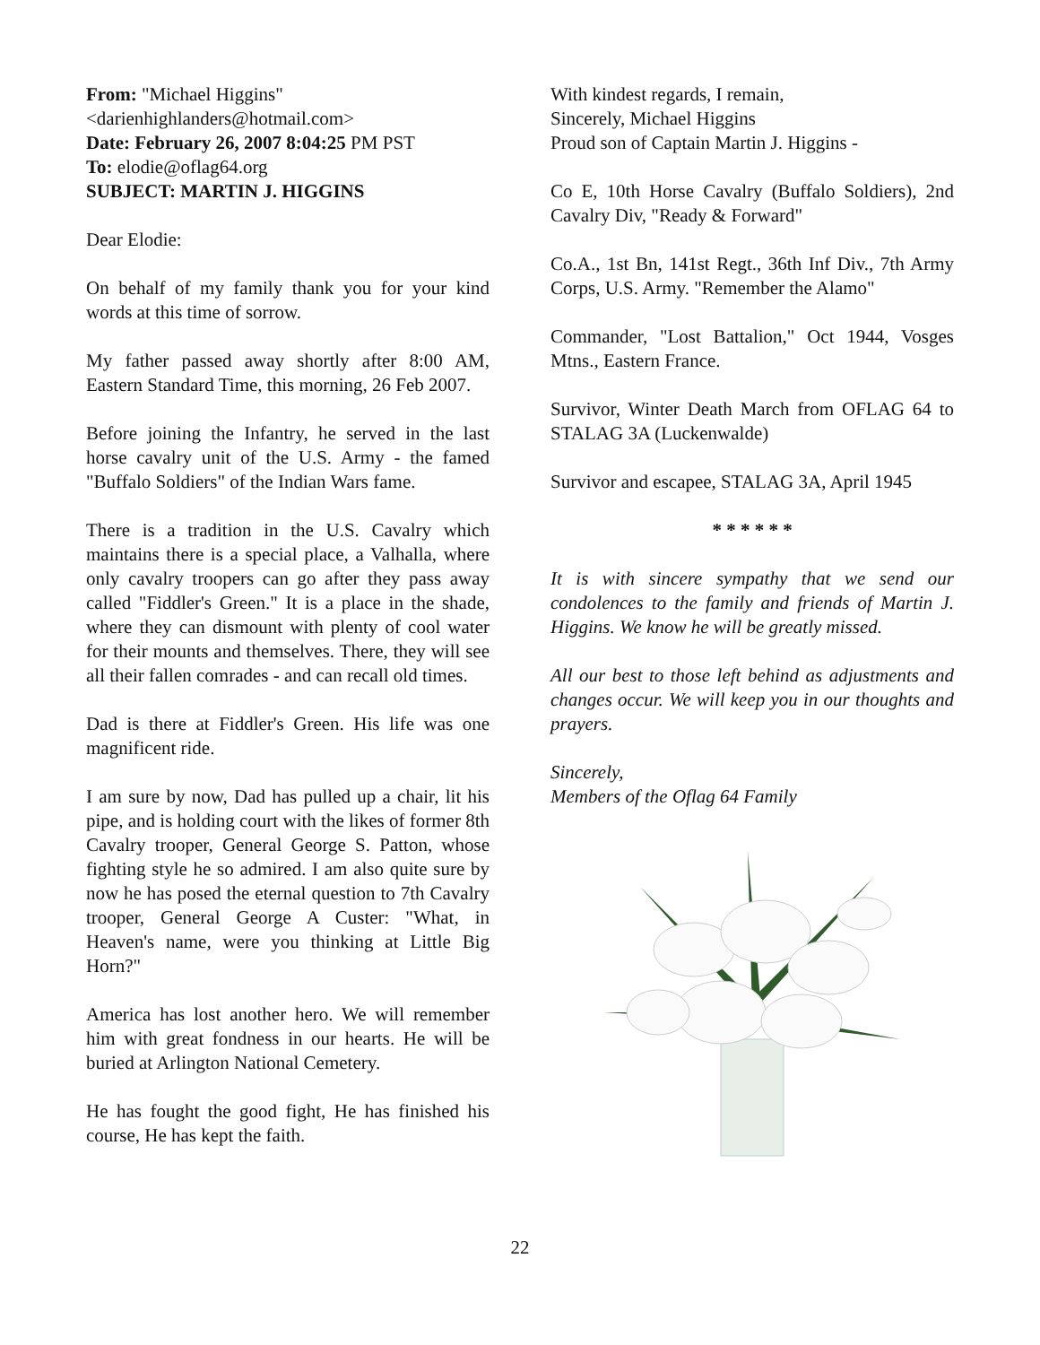From: "Michael Higgins" <darienhighlanders@hotmail.com>
Date: February 26, 2007 8:04:25 PM PST
To: elodie@oflag64.org
SUBJECT: MARTIN J. HIGGINS
Dear Elodie:
On behalf of my family thank you for your kind words at this time of sorrow.
My father passed away shortly after 8:00 AM, Eastern Standard Time, this morning, 26 Feb 2007.
Before joining the Infantry, he served in the last horse cavalry unit of the U.S. Army - the famed "Buffalo Soldiers" of the Indian Wars fame.
There is a tradition in the U.S. Cavalry which maintains there is a special place, a Valhalla, where only cavalry troopers can go after they pass away called "Fiddler's Green." It is a place in the shade, where they can dismount with plenty of cool water for their mounts and themselves. There, they will see all their fallen comrades - and can recall old times.
Dad is there at Fiddler's Green. His life was one magnificent ride.
I am sure by now, Dad has pulled up a chair, lit his pipe, and is holding court with the likes of former 8th Cavalry trooper, General George S. Patton, whose fighting style he so admired. I am also quite sure by now he has posed the eternal question to 7th Cavalry trooper, General George A Custer: "What, in Heaven's name, were you thinking at Little Big Horn?"
America has lost another hero. We will remember him with great fondness in our hearts. He will be buried at Arlington National Cemetery.
He has fought the good fight, He has finished his course, He has kept the faith.
With kindest regards, I remain,
Sincerely, Michael Higgins
Proud son of Captain Martin J. Higgins -
Co E, 10th Horse Cavalry (Buffalo Soldiers), 2nd Cavalry Div, "Ready & Forward"
Co.A., 1st Bn, 141st Regt., 36th Inf Div., 7th Army Corps, U.S. Army. "Remember the Alamo"
Commander, "Lost Battalion," Oct 1944, Vosges Mtns., Eastern France.
Survivor, Winter Death March from OFLAG 64 to STALAG 3A (Luckenwalde)
Survivor and escapee, STALAG 3A, April 1945
* * * * * *
It is with sincere sympathy that we send our condolences to the family and friends of Martin J. Higgins. We know he will be greatly missed.
All our best to those left behind as adjustments and changes occur. We will keep you in our thoughts and prayers.
Sincerely,
Members of the Oflag 64 Family
22